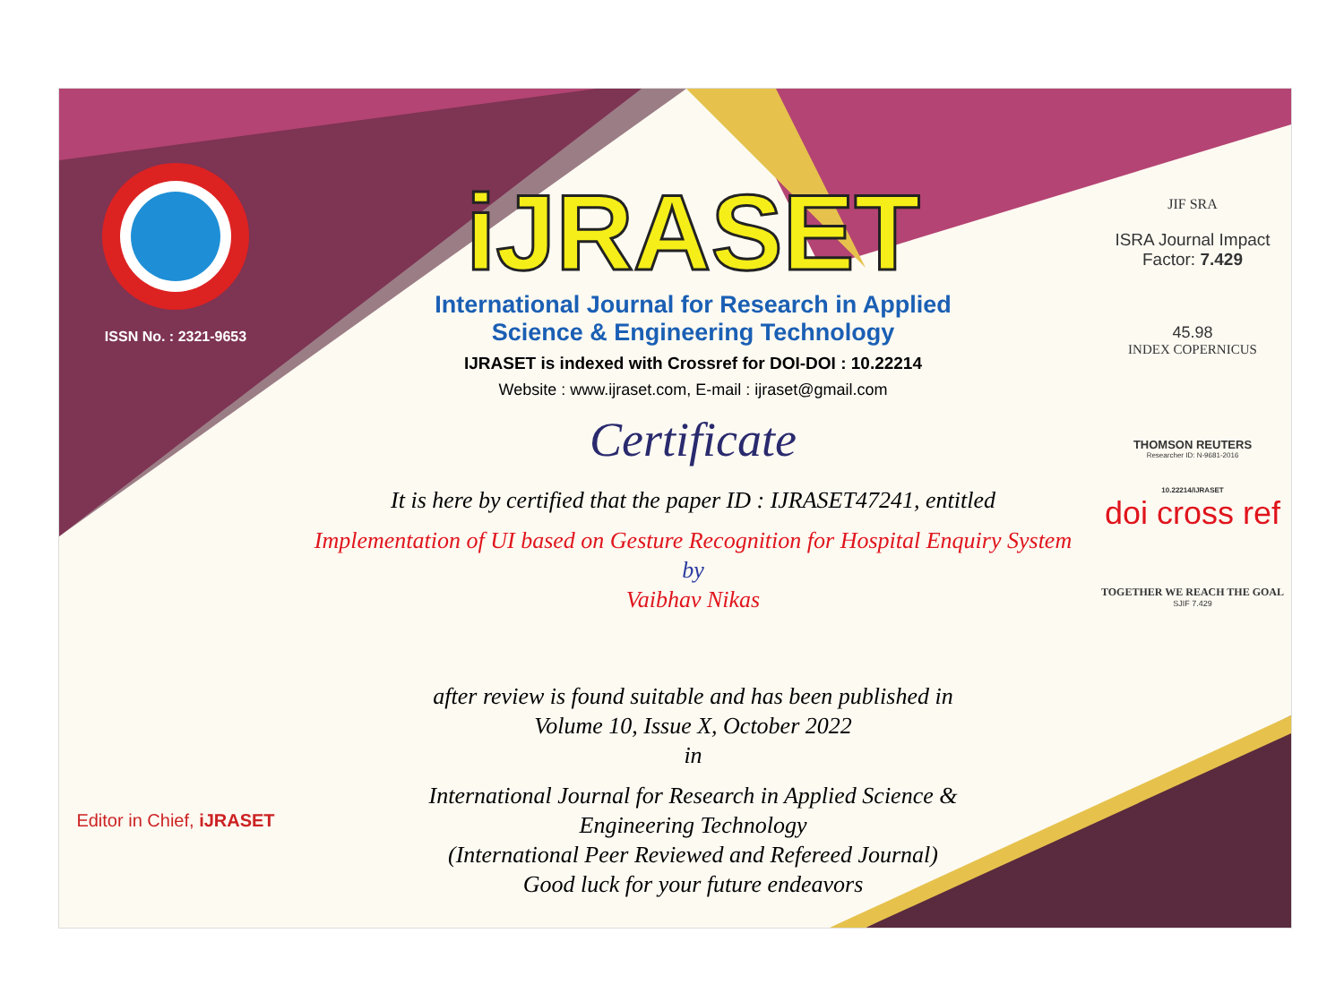ISSN No. : 2321-9653
Editor in Chief, iJRASET
iJRASET
International Journal for Research in Applied
Science & Engineering Technology
IJRASET is indexed with Crossref for DOI-DOI : 10.22214
Website : www.ijraset.com, E-mail : ijraset@gmail.com
Certificate
It is here by certified that the paper ID : IJRASET47241, entitled
Implementation of UI based on Gesture Recognition for Hospital Enquiry System
by
Vaibhav Nikas
after review is found suitable and has been published in
Volume 10, Issue X, October 2022
in
International Journal for Research in Applied Science &
Engineering Technology
(International Peer Reviewed and Refereed Journal)
Good luck for your future endeavors
JIF SRA
ISRA Journal Impact
Factor: 7.429
45.98
INDEX COPERNICUS
THOMSON REUTERS
Researcher ID: N-9681-2016
10.22214/IJRASET
doi cross ref
TOGETHER WE REACH THE GOAL
SJIF 7.429